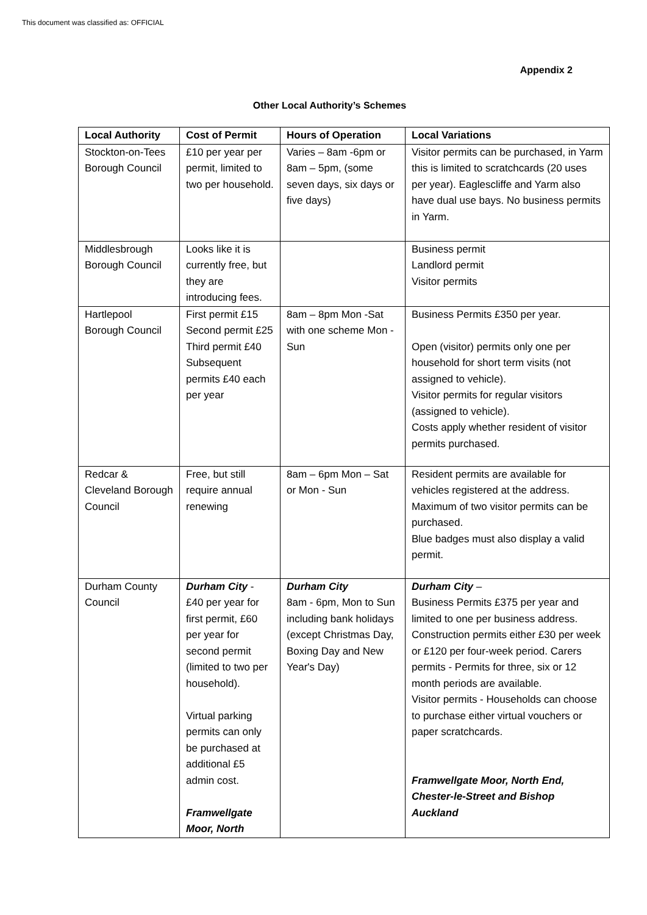This document was classified as: OFFICIAL
Appendix 2
Other Local Authority’s Schemes
| Local Authority | Cost of Permit | Hours of Operation | Local Variations |
| --- | --- | --- | --- |
| Stockton-on-Tees Borough Council | £10 per year per permit, limited to two per household. | Varies – 8am -6pm or 8am – 5pm, (some seven days, six days or five days) | Visitor permits can be purchased, in Yarm this is limited to scratchcards (20 uses per year). Eaglescliffe and Yarm also have dual use bays. No business permits in Yarm. |
| Middlesbrough Borough Council | Looks like it is currently free, but they are introducing fees. | | Business permit Landlord permit Visitor permits |
| Hartlepool Borough Council | First permit £15 Second permit £25 Third permit £40 Subsequent permits £40 each per year | 8am – 8pm Mon -Sat with one scheme Mon - Sun | Business Permits £350 per year. Open (visitor) permits only one per household for short term visits (not assigned to vehicle). Visitor permits for regular visitors (assigned to vehicle). Costs apply whether resident of visitor permits purchased. |
| Redcar & Cleveland Borough Council | Free, but still require annual renewing | 8am – 6pm Mon – Sat or Mon - Sun | Resident permits are available for vehicles registered at the address. Maximum of two visitor permits can be purchased. Blue badges must also display a valid permit. |
| Durham County Council | Durham City - £40 per year for first permit, £60 per year for second permit (limited to two per household). Virtual parking permits can only be purchased at additional £5 admin cost. Framwellgate Moor, North | Durham City 8am - 6pm, Mon to Sun including bank holidays (except Christmas Day, Boxing Day and New Year's Day) | Durham City – Business Permits £375 per year and limited to one per business address. Construction permits either £30 per week or £120 per four-week period. Carers permits - Permits for three, six or 12 month periods are available. Visitor permits - Households can choose to purchase either virtual vouchers or paper scratchcards. Framwellgate Moor, North End, Chester-le-Street and Bishop Auckland |